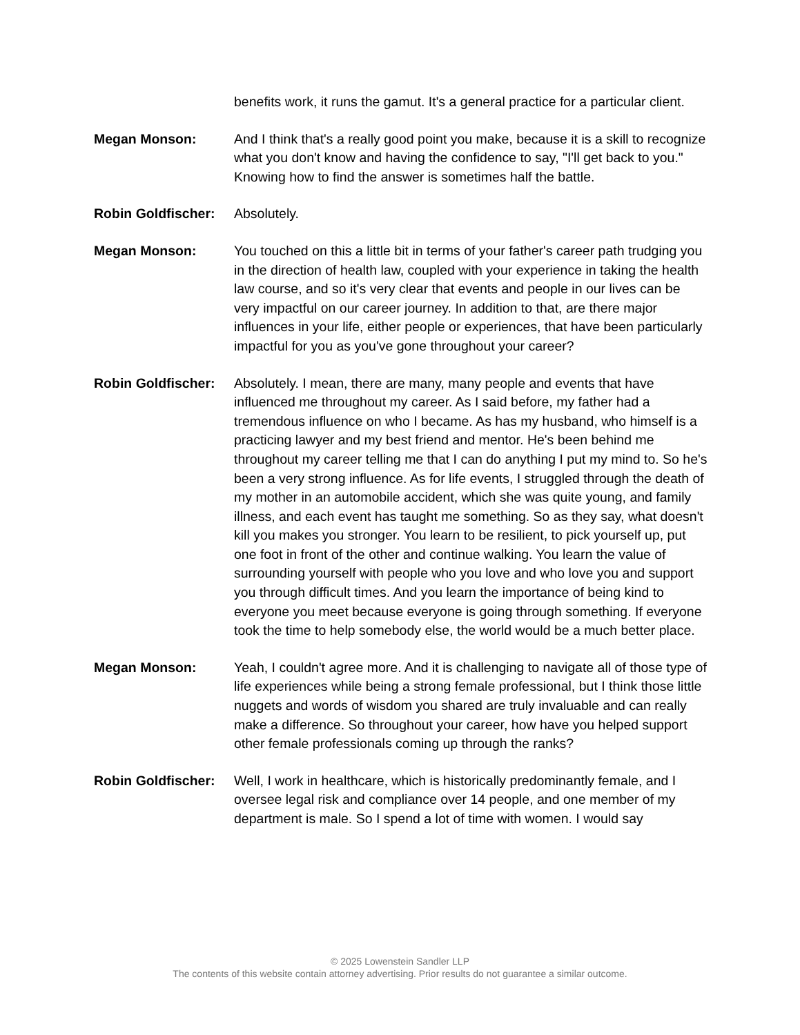benefits work, it runs the gamut. It's a general practice for a particular client.
Megan Monson: And I think that's a really good point you make, because it is a skill to recognize what you don't know and having the confidence to say, "I'll get back to you." Knowing how to find the answer is sometimes half the battle.
Robin Goldfischer:
Absolutely.
Megan Monson: You touched on this a little bit in terms of your father's career path trudging you in the direction of health law, coupled with your experience in taking the health law course, and so it's very clear that events and people in our lives can be very impactful on our career journey. In addition to that, are there major influences in your life, either people or experiences, that have been particularly impactful for you as you've gone throughout your career?
Robin Goldfischer:
Absolutely. I mean, there are many, many people and events that have influenced me throughout my career. As I said before, my father had a tremendous influence on who I became. As has my husband, who himself is a practicing lawyer and my best friend and mentor. He's been behind me throughout my career telling me that I can do anything I put my mind to. So he's been a very strong influence. As for life events, I struggled through the death of my mother in an automobile accident, which she was quite young, and family illness, and each event has taught me something. So as they say, what doesn't kill you makes you stronger. You learn to be resilient, to pick yourself up, put one foot in front of the other and continue walking. You learn the value of surrounding yourself with people who you love and who love you and support you through difficult times. And you learn the importance of being kind to everyone you meet because everyone is going through something. If everyone took the time to help somebody else, the world would be a much better place.
Megan Monson: Yeah, I couldn't agree more. And it is challenging to navigate all of those type of life experiences while being a strong female professional, but I think those little nuggets and words of wisdom you shared are truly invaluable and can really make a difference. So throughout your career, how have you helped support other female professionals coming up through the ranks?
Robin Goldfischer:
Well, I work in healthcare, which is historically predominantly female, and I oversee legal risk and compliance over 14 people, and one member of my department is male. So I spend a lot of time with women. I would say
© 2025 Lowenstein Sandler LLP
The contents of this website contain attorney advertising. Prior results do not guarantee a similar outcome.